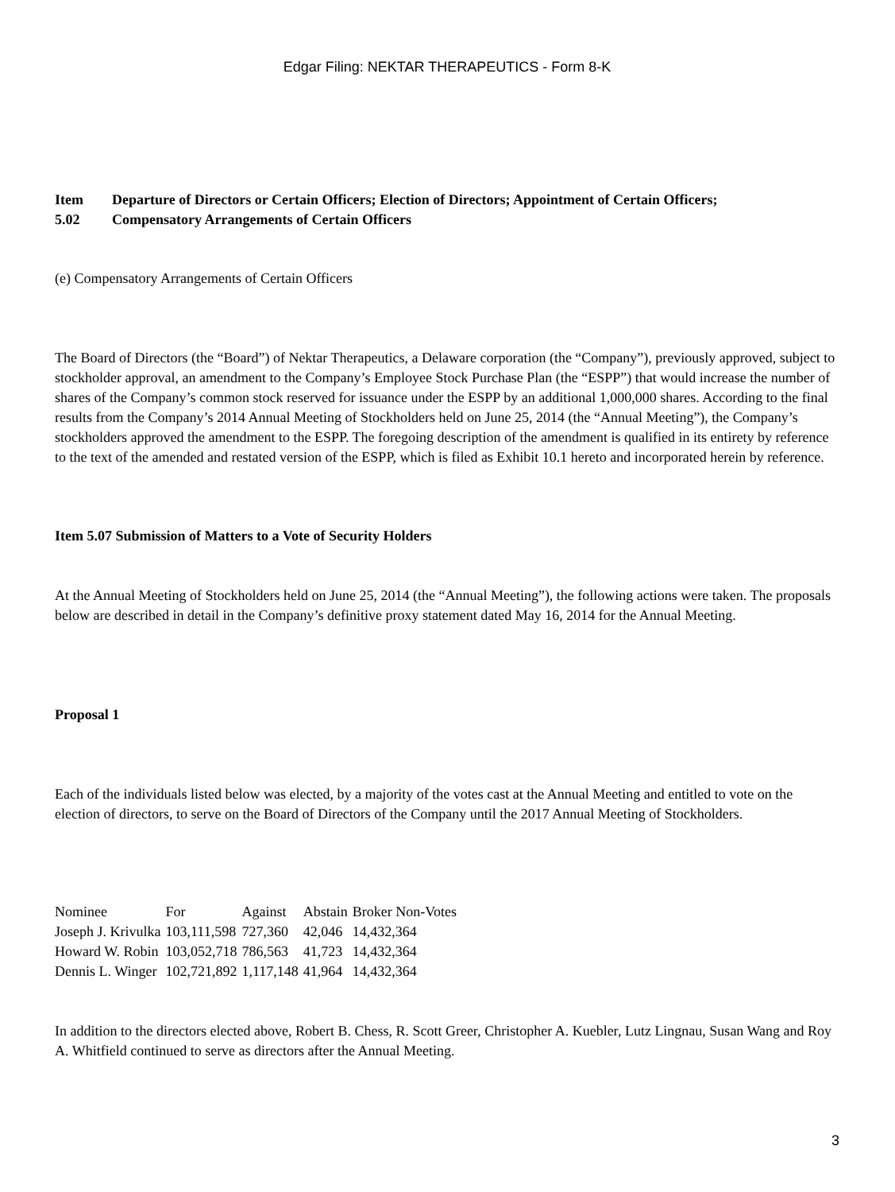Edgar Filing: NEKTAR THERAPEUTICS - Form 8-K
Item
5.02
Departure of Directors or Certain Officers; Election of Directors; Appointment of Certain Officers;
Compensatory Arrangements of Certain Officers
(e) Compensatory Arrangements of Certain Officers
The Board of Directors (the “Board”) of Nektar Therapeutics, a Delaware corporation (the “Company”), previously approved, subject to stockholder approval, an amendment to the Company’s Employee Stock Purchase Plan (the “ESPP”) that would increase the number of shares of the Company’s common stock reserved for issuance under the ESPP by an additional 1,000,000 shares. According to the final results from the Company’s 2014 Annual Meeting of Stockholders held on June 25, 2014 (the “Annual Meeting”), the Company’s stockholders approved the amendment to the ESPP. The foregoing description of the amendment is qualified in its entirety by reference to the text of the amended and restated version of the ESPP, which is filed as Exhibit 10.1 hereto and incorporated herein by reference.
Item 5.07 Submission of Matters to a Vote of Security Holders
At the Annual Meeting of Stockholders held on June 25, 2014 (the “Annual Meeting”), the following actions were taken. The proposals below are described in detail in the Company’s definitive proxy statement dated May 16, 2014 for the Annual Meeting.
Proposal 1
Each of the individuals listed below was elected, by a majority of the votes cast at the Annual Meeting and entitled to vote on the election of directors, to serve on the Board of Directors of the Company until the 2017 Annual Meeting of Stockholders.
| Nominee | For | Against | Abstain | Broker Non-Votes |
| --- | --- | --- | --- | --- |
| Joseph J. Krivulka | 103,111,598 | 727,360 | 42,046 | 14,432,364 |
| Howard W. Robin | 103,052,718 | 786,563 | 41,723 | 14,432,364 |
| Dennis L. Winger | 102,721,892 | 1,117,148 | 41,964 | 14,432,364 |
In addition to the directors elected above, Robert B. Chess, R. Scott Greer, Christopher A. Kuebler, Lutz Lingnau, Susan Wang and Roy A. Whitfield continued to serve as directors after the Annual Meeting.
3